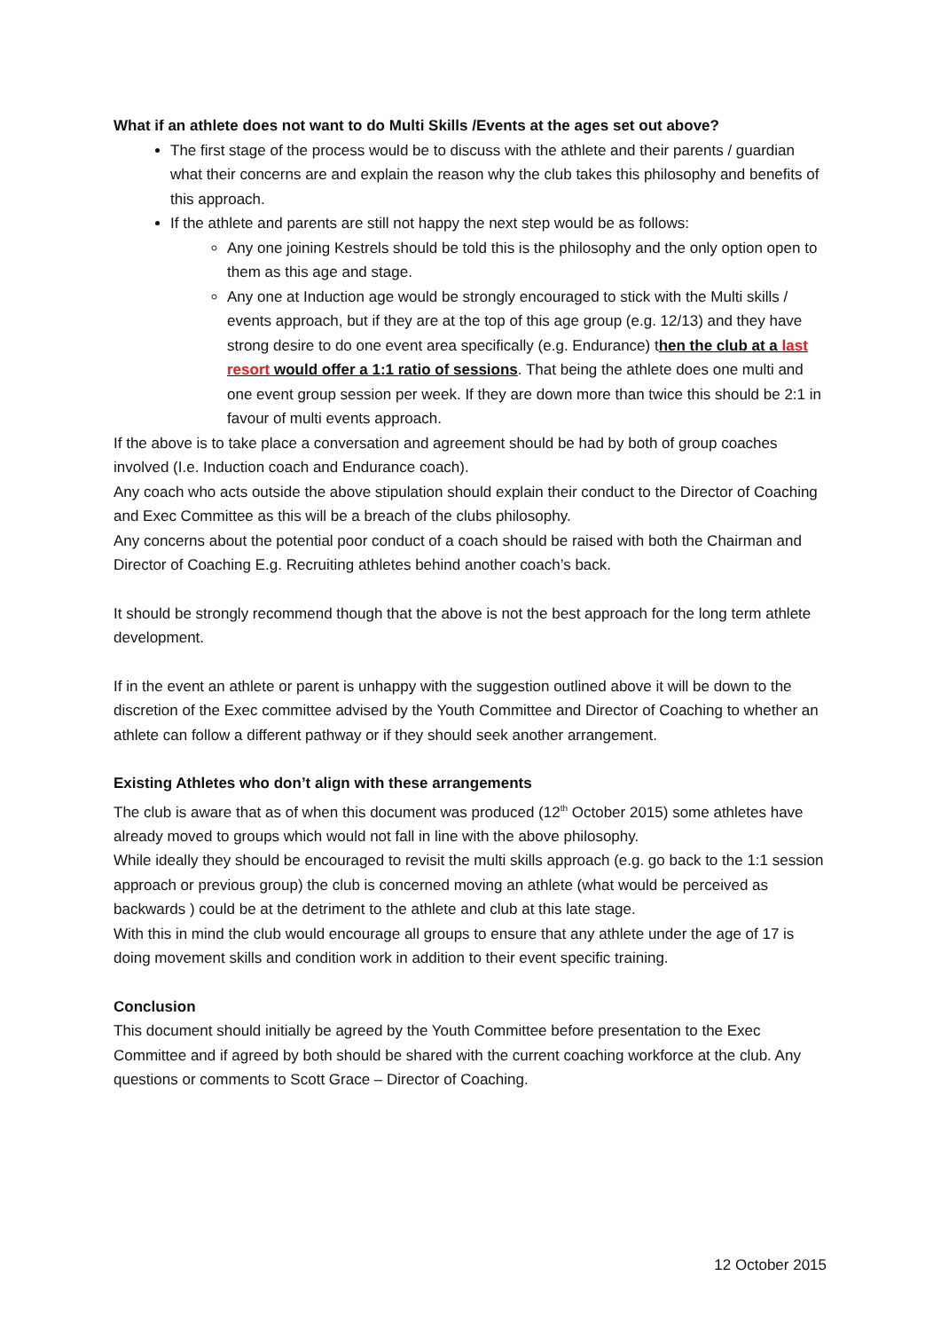What if an athlete does not want to do Multi Skills /Events at the ages set out above?
The first stage of the process would be to discuss with the athlete and their parents / guardian what their concerns are and explain the reason why the club takes this philosophy and benefits of this approach.
If the athlete and parents are still not happy the next step would be as follows:
Any one joining Kestrels should be told this is the philosophy and the only option open to them as this age and stage.
Any one at Induction age would be strongly encouraged to stick with the Multi skills / events approach, but if they are at the top of this age group (e.g. 12/13) and they have strong desire to do one event area specifically (e.g. Endurance) then the club at a last resort would offer a 1:1 ratio of sessions. That being the athlete does one multi and one event group session per week. If they are down more than twice this should be 2:1 in favour of multi events approach.
If the above is to take place a conversation and agreement should be had by both of group coaches involved (I.e. Induction coach and Endurance coach).
Any coach who acts outside the above stipulation should explain their conduct to the Director of Coaching and Exec Committee as this will be a breach of the clubs philosophy.
Any concerns about the potential poor conduct of a coach should be raised with both the Chairman and Director of Coaching E.g. Recruiting athletes behind another coach’s back.
It should be strongly recommend though that the above is not the best approach for the long term athlete development.
If in the event an athlete or parent is unhappy with the suggestion outlined above it will be down to the discretion of the Exec committee advised by the Youth Committee and Director of Coaching to whether an athlete can follow a different pathway or if they should seek another arrangement.
Existing Athletes who don’t align with these arrangements
The club is aware that as of when this document was produced (12<sup>th</sup> October 2015) some athletes have already moved to groups which would not fall in line with the above philosophy.
While ideally they should be encouraged to revisit the multi skills approach (e.g. go back to the 1:1 session approach or previous group) the club is concerned moving an athlete (what would be perceived as backwards ) could be at the detriment to the athlete and club at this late stage.
With this in mind the club would encourage all groups to ensure that any athlete under the age of 17 is doing movement skills and condition work in addition to their event specific training.
Conclusion
This document should initially be agreed by the Youth Committee before presentation to the Exec Committee and if agreed by both should be shared with the current coaching workforce at the club. Any questions or comments to Scott Grace – Director of Coaching.
12 October 2015